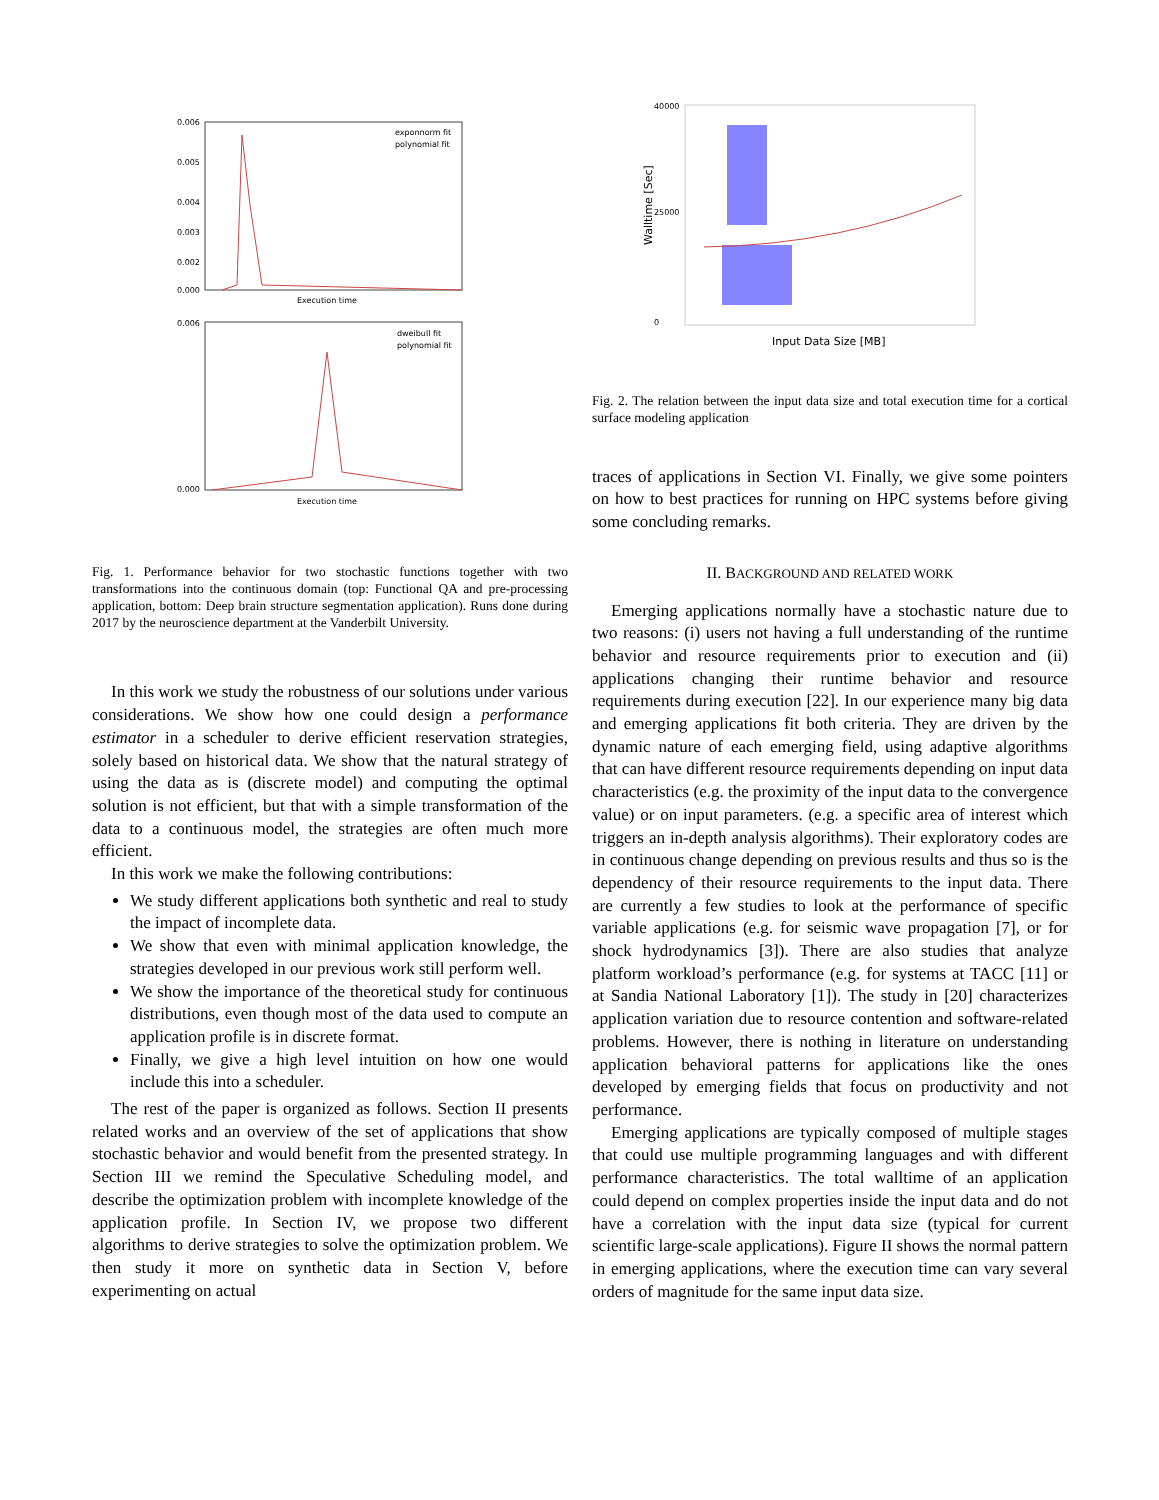0.006
0.005
0.004
0.003
0.002
0.000
exponnorm fit
polynomial fit
Execution time
0.006
0.000
dweibull fit
polynomial fit
Execution time
Fig. 1. Performance behavior for two stochastic functions together with two transformations into the continuous domain (top: Functional QA and pre-processing application, bottom: Deep brain structure segmentation application). Runs done during 2017 by the neuroscience department at the Vanderbilt University.
In this work we study the robustness of our solutions under various considerations. We show how one could design a performance estimator in a scheduler to derive efficient reservation strategies, solely based on historical data. We show that the natural strategy of using the data as is (discrete model) and computing the optimal solution is not efficient, but that with a simple transformation of the data to a continuous model, the strategies are often much more efficient.
In this work we make the following contributions:
We study different applications both synthetic and real to study the impact of incomplete data.
We show that even with minimal application knowledge, the strategies developed in our previous work still perform well.
We show the importance of the theoretical study for continuous distributions, even though most of the data used to compute an application profile is in discrete format.
Finally, we give a high level intuition on how one would include this into a scheduler.
The rest of the paper is organized as follows. Section II presents related works and an overview of the set of applications that show stochastic behavior and would benefit from the presented strategy. In Section III we remind the Speculative Scheduling model, and describe the optimization problem with incomplete knowledge of the application profile. In Section IV, we propose two different algorithms to derive strategies to solve the optimization problem. We then study it more on synthetic data in Section V, before experimenting on actual
40000
25000
0
Input Data Size [MB]
Walltime [Sec]
Fig. 2. The relation between the input data size and total execution time for a cortical surface modeling application
traces of applications in Section VI. Finally, we give some pointers on how to best practices for running on HPC systems before giving some concluding remarks.
II. BACKGROUND AND RELATED WORK
Emerging applications normally have a stochastic nature due to two reasons: (i) users not having a full understanding of the runtime behavior and resource requirements prior to execution and (ii) applications changing their runtime behavior and resource requirements during execution [22]. In our experience many big data and emerging applications fit both criteria. They are driven by the dynamic nature of each emerging field, using adaptive algorithms that can have different resource requirements depending on input data characteristics (e.g. the proximity of the input data to the convergence value) or on input parameters. (e.g. a specific area of interest which triggers an in-depth analysis algorithms). Their exploratory codes are in continuous change depending on previous results and thus so is the dependency of their resource requirements to the input data. There are currently a few studies to look at the performance of specific variable applications (e.g. for seismic wave propagation [7], or for shock hydrodynamics [3]). There are also studies that analyze platform workload’s performance (e.g. for systems at TACC [11] or at Sandia National Laboratory [1]). The study in [20] characterizes application variation due to resource contention and software-related problems. However, there is nothing in literature on understanding application behavioral patterns for applications like the ones developed by emerging fields that focus on productivity and not performance.
Emerging applications are typically composed of multiple stages that could use multiple programming languages and with different performance characteristics. The total walltime of an application could depend on complex properties inside the input data and do not have a correlation with the input data size (typical for current scientific large-scale applications). Figure II shows the normal pattern in emerging applications, where the execution time can vary several orders of magnitude for the same input data size.